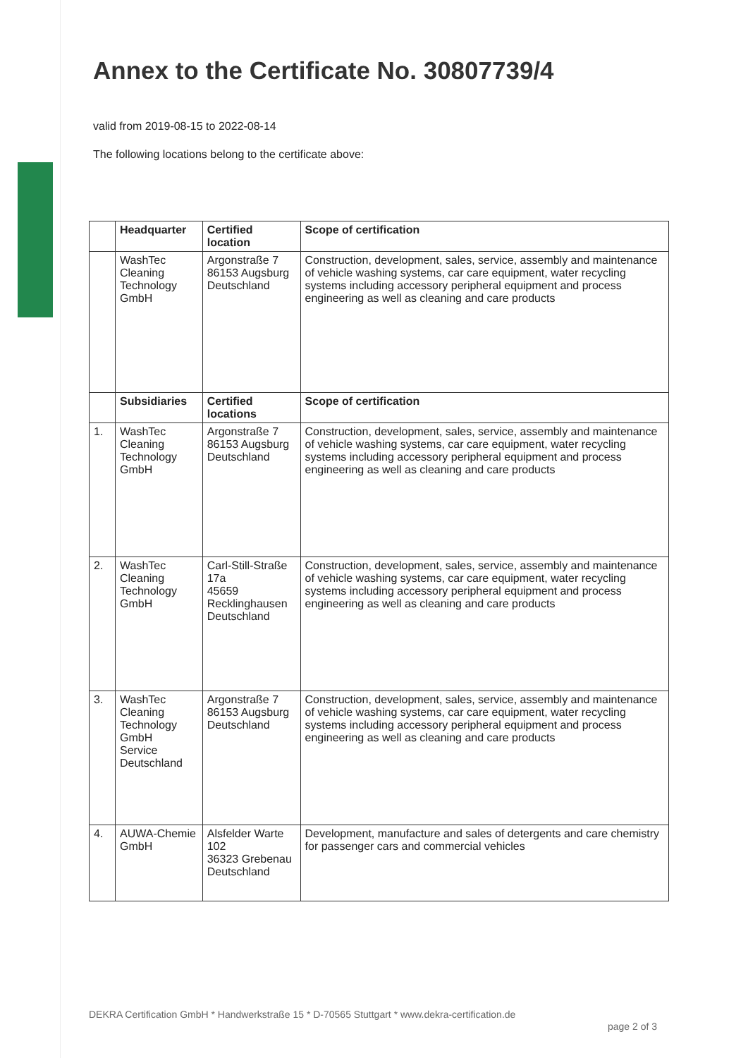Annex to the Certificate No. 30807739/4
valid from 2019-08-15 to 2022-08-14
The following locations belong to the certificate above:
| | Headquarter | Certified location | Scope of certification |
| --- | --- | --- | --- |
| | WashTec Cleaning Technology GmbH | Argonstraße 7 86153 Augsburg Deutschland | Construction, development, sales, service, assembly and maintenance of vehicle washing systems, car care equipment, water recycling systems including accessory peripheral equipment and process engineering as well as cleaning and care products |
| | Subsidiaries | Certified locations | Scope of certification |
| 1. | WashTec Cleaning Technology GmbH | Argonstraße 7 86153 Augsburg Deutschland | Construction, development, sales, service, assembly and maintenance of vehicle washing systems, car care equipment, water recycling systems including accessory peripheral equipment and process engineering as well as cleaning and care products |
| 2. | WashTec Cleaning Technology GmbH | Carl-Still-Straße 17a 45659 Recklinghausen Deutschland | Construction, development, sales, service, assembly and maintenance of vehicle washing systems, car care equipment, water recycling systems including accessory peripheral equipment and process engineering as well as cleaning and care products |
| 3. | WashTec Cleaning Technology GmbH Service Deutschland | Argonstraße 7 86153 Augsburg Deutschland | Construction, development, sales, service, assembly and maintenance of vehicle washing systems, car care equipment, water recycling systems including accessory peripheral equipment and process engineering as well as cleaning and care products |
| 4. | AUWA-Chemie GmbH | Alsfelder Warte 102 36323 Grebenau Deutschland | Development, manufacture and sales of detergents and care chemistry for passenger cars and commercial vehicles |
DEKRA Certification GmbH * Handwerkstraße 15 * D-70565 Stuttgart * www.dekra-certification.de
page 2 of 3